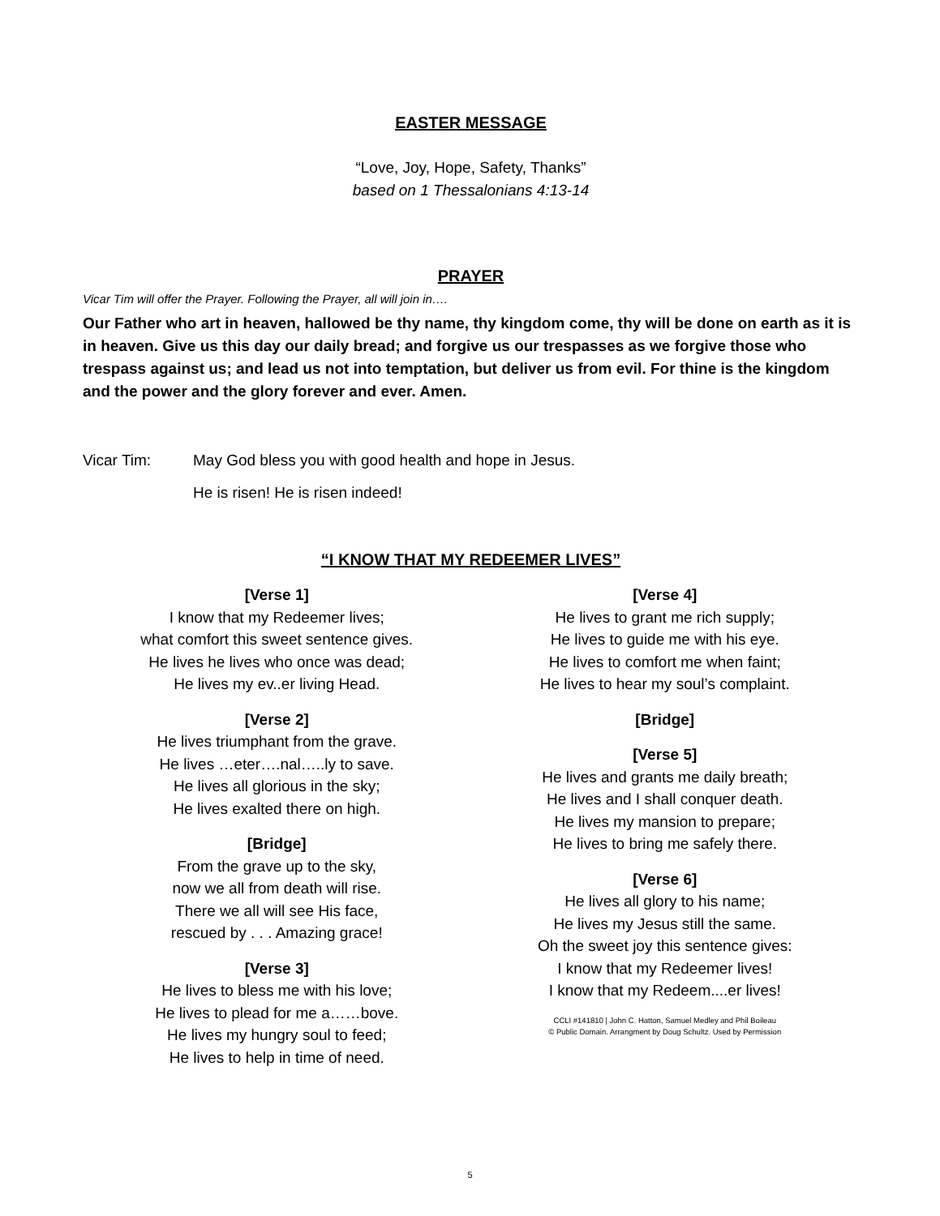EASTER MESSAGE
“Love, Joy, Hope, Safety, Thanks”
based on 1 Thessalonians 4:13-14
PRAYER
Vicar Tim will offer the Prayer. Following the Prayer, all will join in….
Our Father who art in heaven, hallowed be thy name, thy kingdom come, thy will be done on earth as it is in heaven. Give us this day our daily bread; and forgive us our trespasses as we forgive those who trespass against us; and lead us not into temptation, but deliver us from evil. For thine is the kingdom and the power and the glory forever and ever. Amen.
Vicar Tim: May God bless you with good health and hope in Jesus.
He is risen! He is risen indeed!
“I KNOW THAT MY REDEEMER LIVES”
[Verse 1]
I know that my Redeemer lives;
what comfort this sweet sentence gives.
He lives he lives who once was dead;
He lives my ev..er living Head.
[Verse 2]
He lives triumphant from the grave.
He lives …eter….nal…..ly to save.
He lives all glorious in the sky;
He lives exalted there on high.
[Bridge]
From the grave up to the sky,
now we all from death will rise.
There we all will see His face,
rescued by . . . Amazing grace!
[Verse 3]
He lives to bless me with his love;
He lives to plead for me a……bove.
He lives my hungry soul to feed;
He lives to help in time of need.
[Verse 4]
He lives to grant me rich supply;
He lives to guide me with his eye.
He lives to comfort me when faint;
He lives to hear my soul’s complaint.
[Bridge]
[Verse 5]
He lives and grants me daily breath;
He lives and I shall conquer death.
He lives my mansion to prepare;
He lives to bring me safely there.
[Verse 6]
He lives all glory to his name;
He lives my Jesus still the same.
Oh the sweet joy this sentence gives:
I know that my Redeemer lives!
I know that my Redeem....er lives!
CCLI #141810 | John C. Hatton, Samuel Medley and Phil Boileau
© Public Domain. Arrangment by Doug Schultz. Used by Permission
5